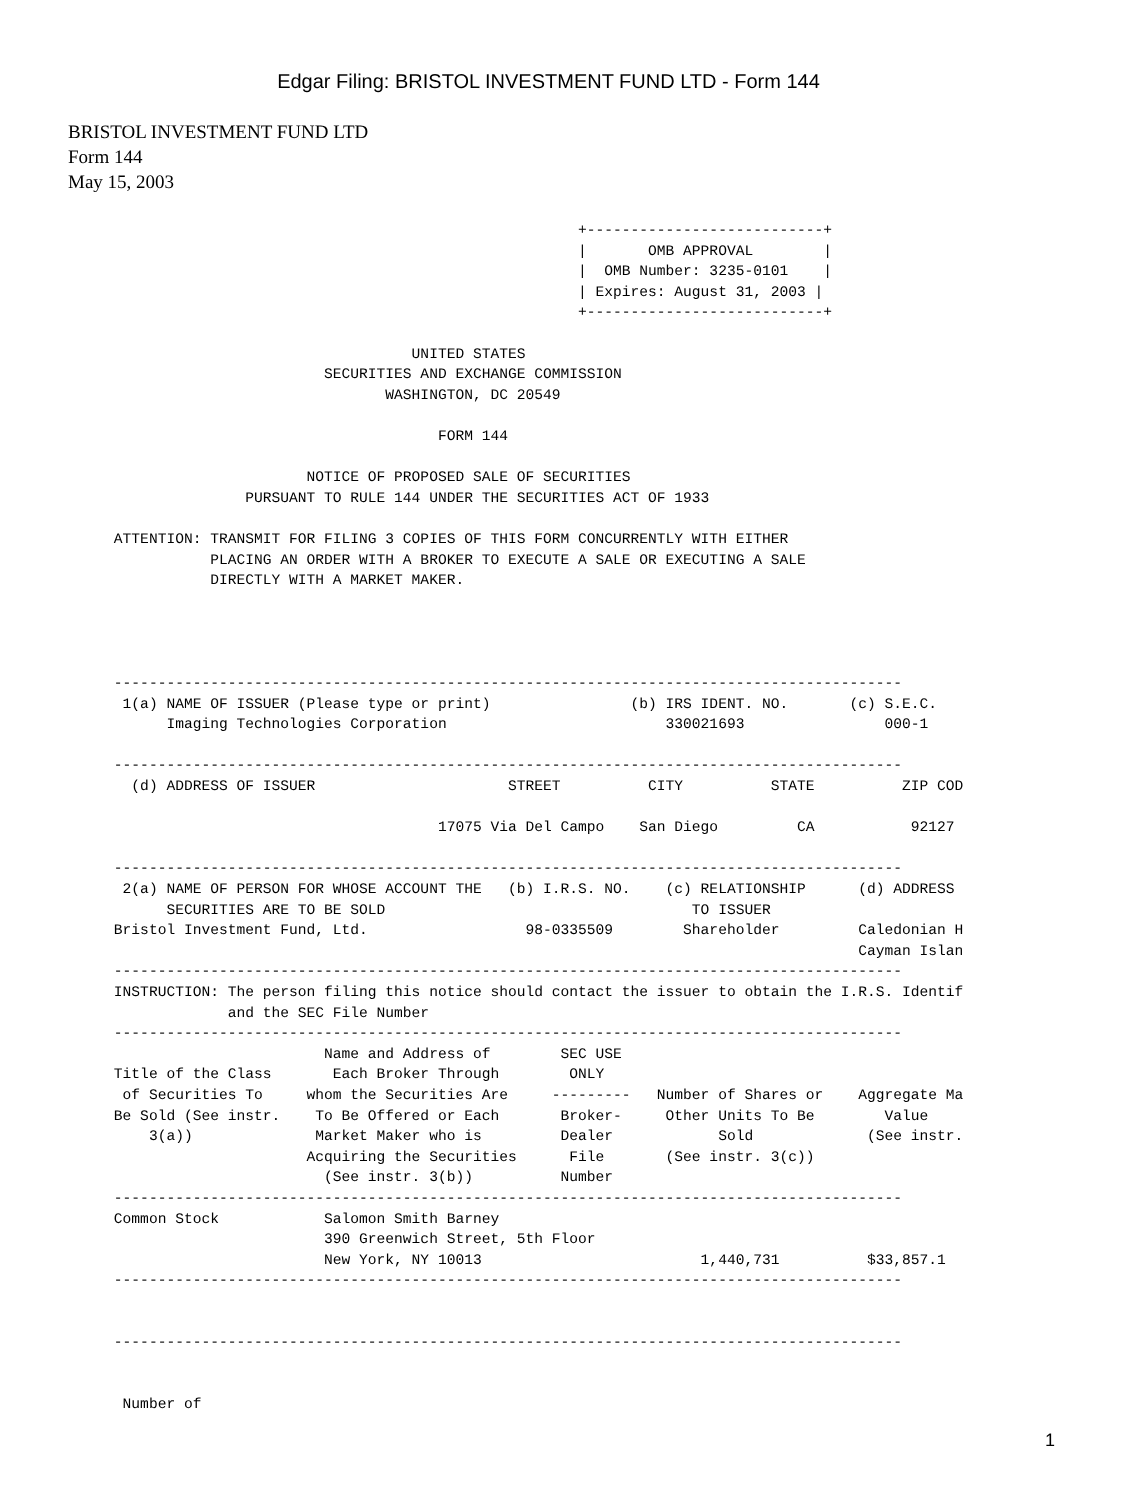Edgar Filing: BRISTOL INVESTMENT FUND LTD - Form 144
BRISTOL INVESTMENT FUND LTD
Form 144
May 15, 2003
                                                                  +---------------------------+
                                                                  |       OMB APPROVAL        |
                                                                  |  OMB Number: 3235-0101    |
                                                                  | Expires: August 31, 2003 |
                                                                  +---------------------------+

                                               UNITED STATES
                                     SECURITIES AND EXCHANGE COMMISSION
                                            WASHINGTON, DC 20549

                                                  FORM 144

                                   NOTICE OF PROPOSED SALE OF SECURITIES
                            PURSUANT TO RULE 144 UNDER THE SECURITIES ACT OF 1933

             ATTENTION: TRANSMIT FOR FILING 3 COPIES OF THIS FORM CONCURRENTLY WITH EITHER
                        PLACING AN ORDER WITH A BROKER TO EXECUTE A SALE OR EXECUTING A SALE
                        DIRECTLY WITH A MARKET MAKER.




             ------------------------------------------------------------------------------------------
              1(a) NAME OF ISSUER (Please type or print)                (b) IRS IDENT. NO.       (c) S.E.C.
                   Imaging Technologies Corporation                         330021693                000-1

             ------------------------------------------------------------------------------------------
               (d) ADDRESS OF ISSUER                      STREET          CITY          STATE          ZIP COD

                                                  17075 Via Del Campo    San Diego         CA           92127

             ------------------------------------------------------------------------------------------
              2(a) NAME OF PERSON FOR WHOSE ACCOUNT THE   (b) I.R.S. NO.    (c) RELATIONSHIP      (d) ADDRESS
                   SECURITIES ARE TO BE SOLD                                   TO ISSUER
             Bristol Investment Fund, Ltd.                  98-0335509        Shareholder         Caledonian H
                                                                                                  Cayman Islan
             ------------------------------------------------------------------------------------------
             INSTRUCTION: The person filing this notice should contact the issuer to obtain the I.R.S. Identif
                          and the SEC File Number
             ------------------------------------------------------------------------------------------
                                     Name and Address of        SEC USE
             Title of the Class       Each Broker Through        ONLY
              of Securities To     whom the Securities Are     ---------   Number of Shares or    Aggregate Ma
             Be Sold (See instr.    To Be Offered or Each       Broker-     Other Units To Be        Value
                 3(a))              Market Maker who is         Dealer            Sold             (See instr.
                                   Acquiring the Securities      File       (See instr. 3(c))
                                     (See instr. 3(b))          Number
             ------------------------------------------------------------------------------------------
             Common Stock            Salomon Smith Barney
                                     390 Greenwich Street, 5th Floor
                                     New York, NY 10013                         1,440,731          $33,857.1
             ------------------------------------------------------------------------------------------


             ------------------------------------------------------------------------------------------


              Number of
1